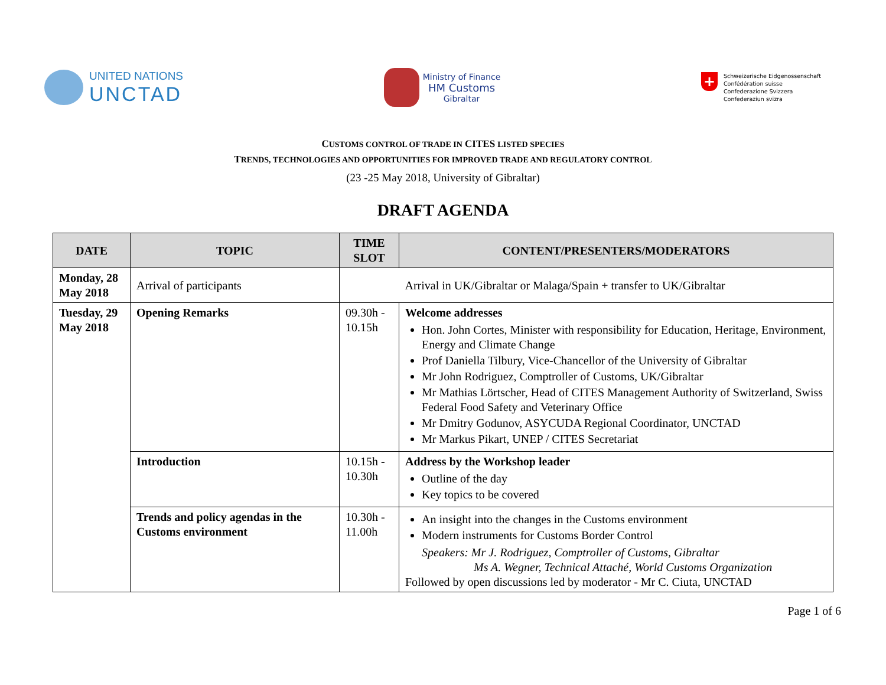UNITED NATIONS
UNCTAD
Ministry of Finance
HM Customs
Gibraltar
+
Schweizerische Eidgenossenschaft
Confédération suisse
Confederazione Svizzera
Confederaziun svizra
CUSTOMS CONTROL OF TRADE IN CITES LISTED SPECIES
TRENDS, TECHNOLOGIES AND OPPORTUNITIES FOR IMPROVED TRADE AND REGULATORY CONTROL
(23 -25 May 2018, University of Gibraltar)
DRAFT AGENDA
| DATE | TOPIC | TIME SLOT | CONTENT/PRESENTERS/MODERATORS |
| --- | --- | --- | --- |
| Monday, 28 May 2018 | Arrival of participants | | Arrival in UK/Gibraltar or Malaga/Spain + transfer to UK/Gibraltar |
| Tuesday, 29 May 2018 | Opening Remarks | 09.30h - 10.15h | Welcome addresses Hon. John Cortes, Minister with responsibility for Education, Heritage, Environment, Energy and Climate Change Prof Daniella Tilbury, Vice-Chancellor of the University of Gibraltar Mr John Rodriguez, Comptroller of Customs, UK/Gibraltar Mr Mathias Lörtscher, Head of CITES Management Authority of Switzerland, Swiss Federal Food Safety and Veterinary Office Mr Dmitry Godunov, ASYCUDA Regional Coordinator, UNCTAD Mr Markus Pikart, UNEP / CITES Secretariat |
| | Introduction | 10.15h - 10.30h | Address by the Workshop leader Outline of the day Key topics to be covered |
| | Trends and policy agendas in the Customs environment | 10.30h - 11.00h | An insight into the changes in the Customs environment Modern instruments for Customs Border Control Speakers: Mr J. Rodriguez, Comptroller of Customs, Gibraltar Ms A. Wegner, Technical Attaché, World Customs Organization Followed by open discussions led by moderator - Mr C. Ciuta, UNCTAD |
Page 1 of 6